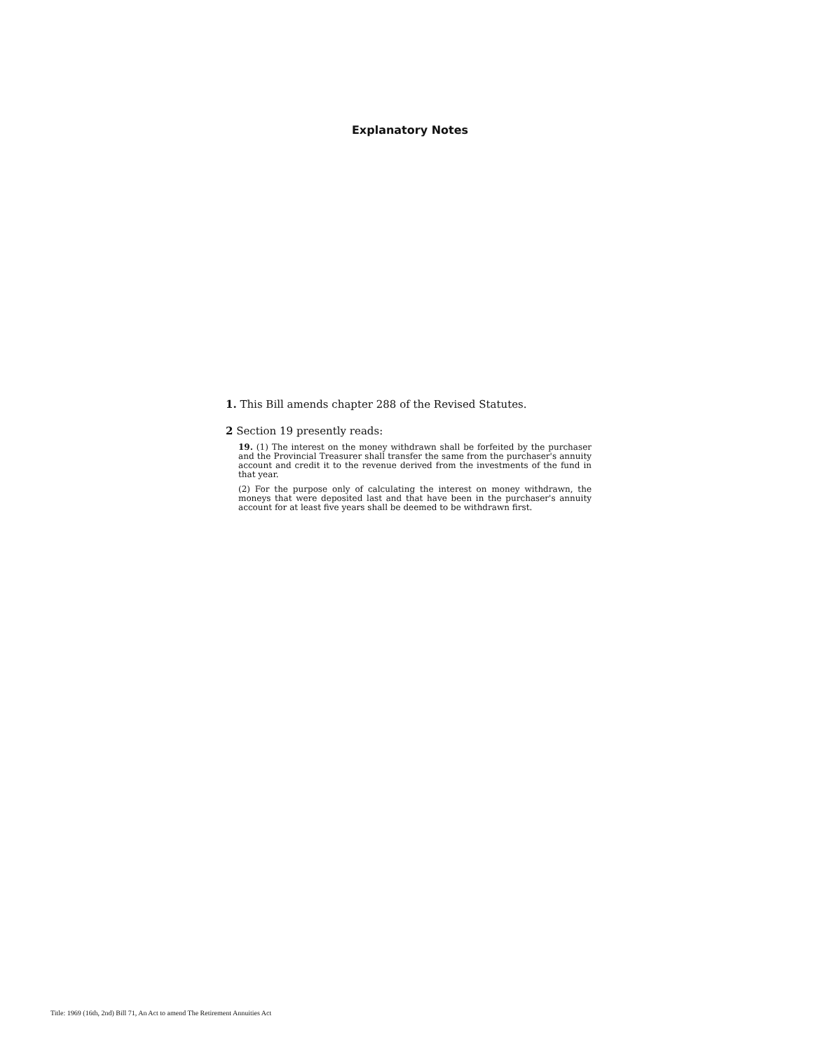Explanatory Notes
1. This Bill amends chapter 288 of the Revised Statutes.
2 Section 19 presently reads:
19. (1) The interest on the money withdrawn shall be forfeited by the purchaser and the Provincial Treasurer shall transfer the same from the purchaser's annuity account and credit it to the revenue derived from the investments of the fund in that year.
(2) For the purpose only of calculating the interest on money withdrawn, the moneys that were deposited last and that have been in the purchaser's annuity account for at least five years shall be deemed to be withdrawn first.
Title: 1969 (16th, 2nd) Bill 71, An Act to amend The Retirement Annuities Act